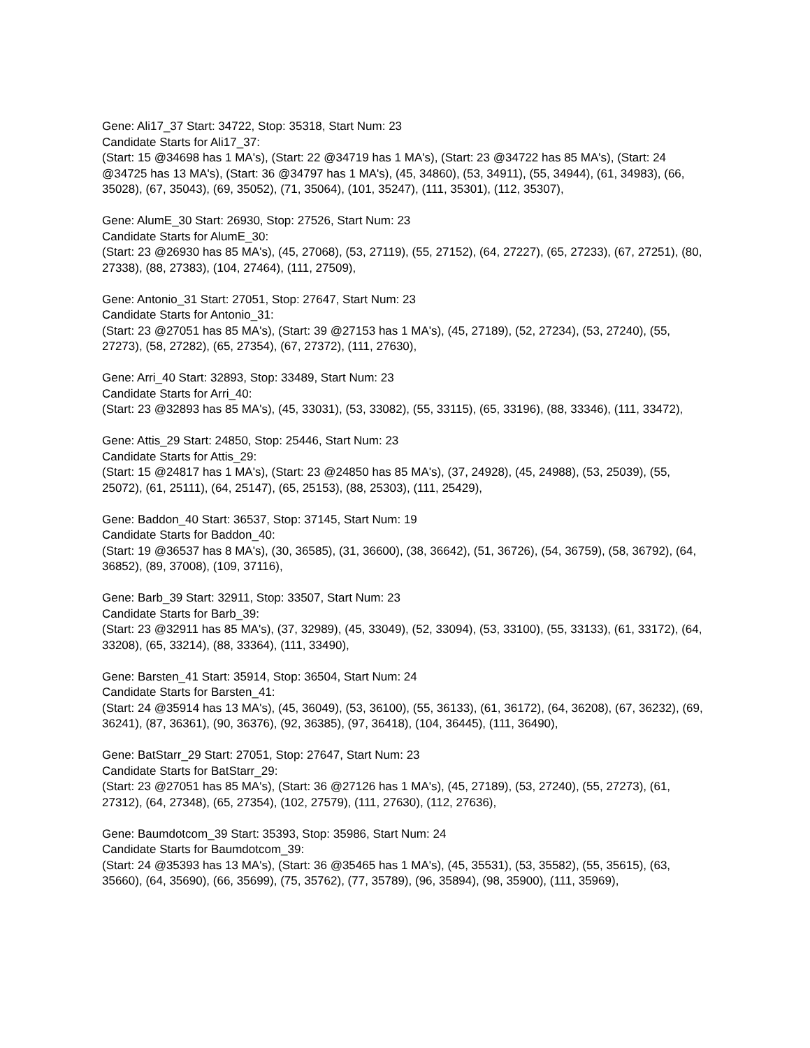Gene: Ali17_37 Start: 34722, Stop: 35318, Start Num: 23
Candidate Starts for Ali17_37:
(Start: 15 @34698 has 1 MA's), (Start: 22 @34719 has 1 MA's), (Start: 23 @34722 has 85 MA's), (Start: 24 @34725 has 13 MA's), (Start: 36 @34797 has 1 MA's), (45, 34860), (53, 34911), (55, 34944), (61, 34983), (66, 35028), (67, 35043), (69, 35052), (71, 35064), (101, 35247), (111, 35301), (112, 35307),
Gene: AlumE_30 Start: 26930, Stop: 27526, Start Num: 23
Candidate Starts for AlumE_30:
(Start: 23 @26930 has 85 MA's), (45, 27068), (53, 27119), (55, 27152), (64, 27227), (65, 27233), (67, 27251), (80, 27338), (88, 27383), (104, 27464), (111, 27509),
Gene: Antonio_31 Start: 27051, Stop: 27647, Start Num: 23
Candidate Starts for Antonio_31:
(Start: 23 @27051 has 85 MA's), (Start: 39 @27153 has 1 MA's), (45, 27189), (52, 27234), (53, 27240), (55, 27273), (58, 27282), (65, 27354), (67, 27372), (111, 27630),
Gene: Arri_40 Start: 32893, Stop: 33489, Start Num: 23
Candidate Starts for Arri_40:
(Start: 23 @32893 has 85 MA's), (45, 33031), (53, 33082), (55, 33115), (65, 33196), (88, 33346), (111, 33472),
Gene: Attis_29 Start: 24850, Stop: 25446, Start Num: 23
Candidate Starts for Attis_29:
(Start: 15 @24817 has 1 MA's), (Start: 23 @24850 has 85 MA's), (37, 24928), (45, 24988), (53, 25039), (55, 25072), (61, 25111), (64, 25147), (65, 25153), (88, 25303), (111, 25429),
Gene: Baddon_40 Start: 36537, Stop: 37145, Start Num: 19
Candidate Starts for Baddon_40:
(Start: 19 @36537 has 8 MA's), (30, 36585), (31, 36600), (38, 36642), (51, 36726), (54, 36759), (58, 36792), (64, 36852), (89, 37008), (109, 37116),
Gene: Barb_39 Start: 32911, Stop: 33507, Start Num: 23
Candidate Starts for Barb_39:
(Start: 23 @32911 has 85 MA's), (37, 32989), (45, 33049), (52, 33094), (53, 33100), (55, 33133), (61, 33172), (64, 33208), (65, 33214), (88, 33364), (111, 33490),
Gene: Barsten_41 Start: 35914, Stop: 36504, Start Num: 24
Candidate Starts for Barsten_41:
(Start: 24 @35914 has 13 MA's), (45, 36049), (53, 36100), (55, 36133), (61, 36172), (64, 36208), (67, 36232), (69, 36241), (87, 36361), (90, 36376), (92, 36385), (97, 36418), (104, 36445), (111, 36490),
Gene: BatStarr_29 Start: 27051, Stop: 27647, Start Num: 23
Candidate Starts for BatStarr_29:
(Start: 23 @27051 has 85 MA's), (Start: 36 @27126 has 1 MA's), (45, 27189), (53, 27240), (55, 27273), (61, 27312), (64, 27348), (65, 27354), (102, 27579), (111, 27630), (112, 27636),
Gene: Baumdotcom_39 Start: 35393, Stop: 35986, Start Num: 24
Candidate Starts for Baumdotcom_39:
(Start: 24 @35393 has 13 MA's), (Start: 36 @35465 has 1 MA's), (45, 35531), (53, 35582), (55, 35615), (63, 35660), (64, 35690), (66, 35699), (75, 35762), (77, 35789), (96, 35894), (98, 35900), (111, 35969),